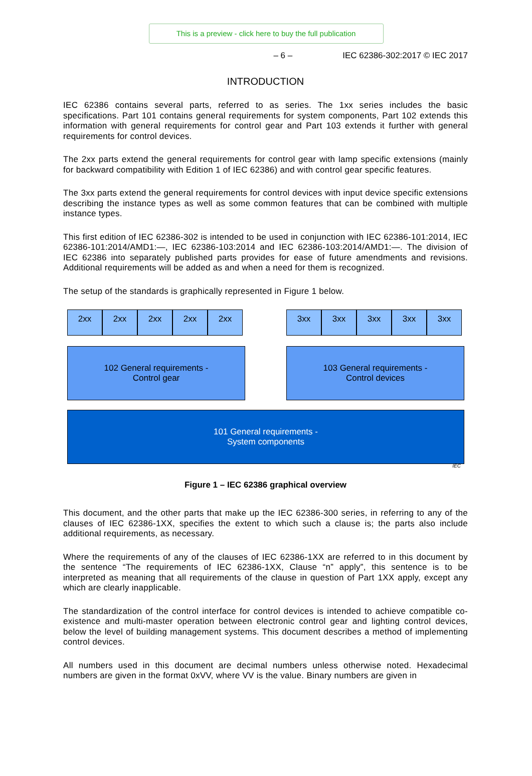This is a preview - click here to buy the full publication
– 6 – IEC 62386-302:2017 © IEC 2017
INTRODUCTION
IEC 62386 contains several parts, referred to as series. The 1xx series includes the basic specifications. Part 101 contains general requirements for system components, Part 102 extends this information with general requirements for control gear and Part 103 extends it further with general requirements for control devices.
The 2xx parts extend the general requirements for control gear with lamp specific extensions (mainly for backward compatibility with Edition 1 of IEC 62386) and with control gear specific features.
The 3xx parts extend the general requirements for control devices with input device specific extensions describing the instance types as well as some common features that can be combined with multiple instance types.
This first edition of IEC 62386-302 is intended to be used in conjunction with IEC 62386-101:2014, IEC 62386-101:2014/AMD1:—, IEC 62386-103:2014 and IEC 62386-103:2014/AMD1:—. The division of IEC 62386 into separately published parts provides for ease of future amendments and revisions. Additional requirements will be added as and when a need for them is recognized.
The setup of the standards is graphically represented in Figure 1 below.
2xx 2xx 2xx 2xx 2xx
3xx 3xx 3xx 3xx 3xx
102 General requirements -
Control gear
103 General requirements -
Control devices
101 General requirements -
System components
IEC
Figure 1 – IEC 62386 graphical overview
This document, and the other parts that make up the IEC 62386-300 series, in referring to any of the clauses of IEC 62386-1XX, specifies the extent to which such a clause is; the parts also include additional requirements, as necessary.
Where the requirements of any of the clauses of IEC 62386-1XX are referred to in this document by the sentence “The requirements of IEC 62386-1XX, Clause “n” apply”, this sentence is to be interpreted as meaning that all requirements of the clause in question of Part 1XX apply, except any which are clearly inapplicable.
The standardization of the control interface for control devices is intended to achieve compatible co-existence and multi-master operation between electronic control gear and lighting control devices, below the level of building management systems. This document describes a method of implementing control devices.
All numbers used in this document are decimal numbers unless otherwise noted. Hexadecimal numbers are given in the format 0xVV, where VV is the value. Binary numbers are given in